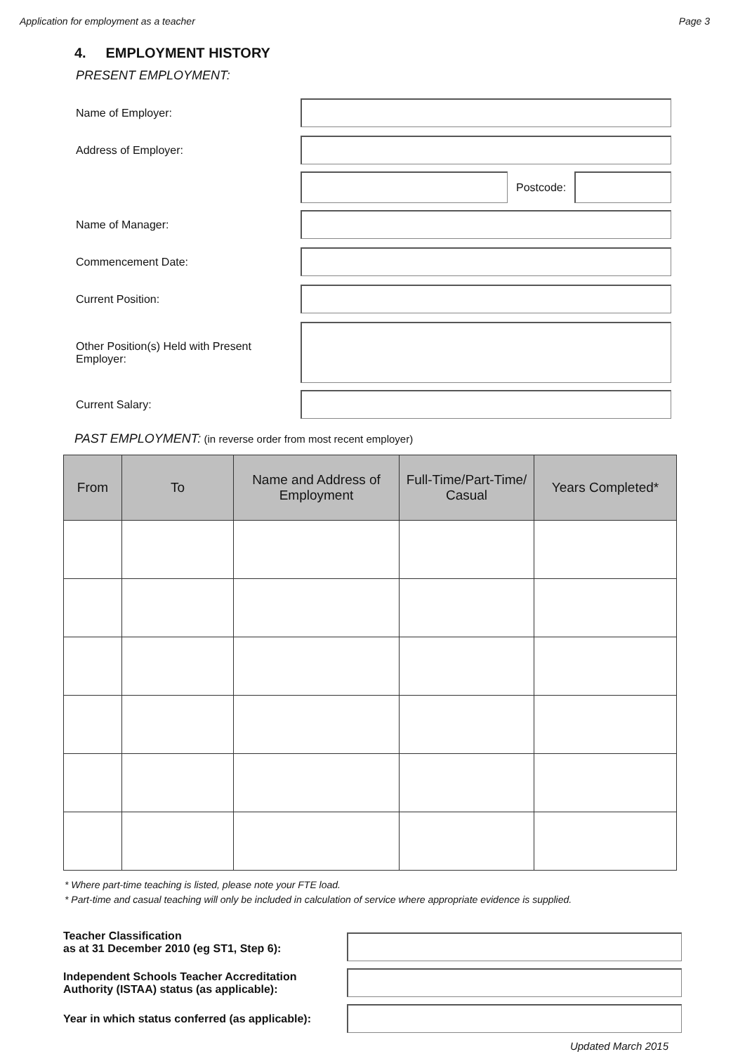Application for employment as a teacher Page 3
4. EMPLOYMENT HISTORY
PRESENT EMPLOYMENT:
Name of Employer:
Address of Employer:
Postcode:
Name of Manager:
Commencement Date:
Current Position:
Other Position(s) Held with Present Employer:
Current Salary:
PAST EMPLOYMENT: (in reverse order from most recent employer)
| From | To | Name and Address of Employment | Full-Time/Part-Time/ Casual | Years Completed* |
| --- | --- | --- | --- | --- |
* Where part-time teaching is listed, please note your FTE load.
* Part-time and casual teaching will only be included in calculation of service where appropriate evidence is supplied.
Teacher Classification
as at 31 December 2010 (eg ST1, Step 6):
Independent Schools Teacher Accreditation Authority (ISTAA) status (as applicable):
Year in which status conferred (as applicable):
Updated March 2015